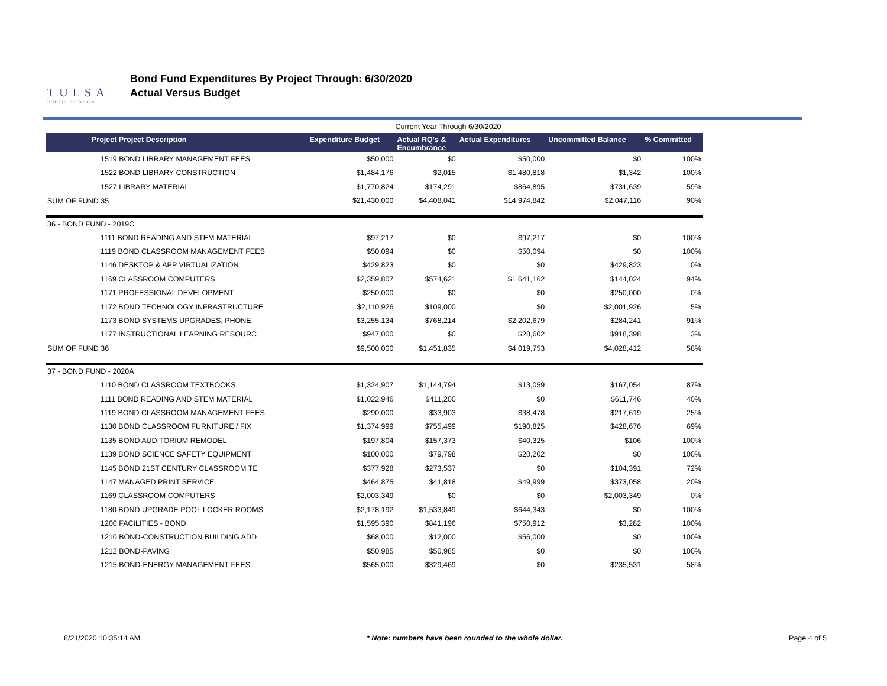TULSA
PUBLIC SCHOOLS
Bond Fund Expenditures By Project Through: 6/30/2020
Actual Versus Budget
| | | Current Year Through 6/30/2020 | | | |
| Project Project Description | Expenditure Budget | Actual RQ's & Encumbrance | Actual Expenditures | Uncommitted Balance | % Committed |
| 1519 BOND LIBRARY MANAGEMENT FEES | $50,000 | $0 | $50,000 | $0 | 100% |
| 1522 BOND LIBRARY CONSTRUCTION | $1,484,176 | $2,015 | $1,480,818 | $1,342 | 100% |
| 1527 LIBRARY MATERIAL | $1,770,824 | $174,291 | $864,895 | $731,639 | 59% |
| SUM OF FUND 35 | $21,430,000 | $4,408,041 | $14,974,842 | $2,047,116 | 90% |
| 36 - BOND FUND - 2019C | | | | | |
| 1111 BOND READING AND STEM MATERIAL | $97,217 | $0 | $97,217 | $0 | 100% |
| 1119 BOND CLASSROOM MANAGEMENT FEES | $50,094 | $0 | $50,094 | $0 | 100% |
| 1146 DESKTOP & APP VIRTUALIZATION | $429,823 | $0 | $0 | $429,823 | 0% |
| 1169 CLASSROOM COMPUTERS | $2,359,807 | $574,621 | $1,641,162 | $144,024 | 94% |
| 1171 PROFESSIONAL DEVELOPMENT | $250,000 | $0 | $0 | $250,000 | 0% |
| 1172 BOND TECHNOLOGY INFRASTRUCTURE | $2,110,926 | $109,000 | $0 | $2,001,926 | 5% |
| 1173 BOND SYSTEMS UPGRADES, PHONE, | $3,255,134 | $768,214 | $2,202,679 | $284,241 | 91% |
| 1177 INSTRUCTIONAL LEARNING RESOURC | $947,000 | $0 | $28,602 | $918,398 | 3% |
| SUM OF FUND 36 | $9,500,000 | $1,451,835 | $4,019,753 | $4,028,412 | 58% |
| 37 - BOND FUND - 2020A | | | | | |
| 1110 BOND CLASSROOM TEXTBOOKS | $1,324,907 | $1,144,794 | $13,059 | $167,054 | 87% |
| 1111 BOND READING AND STEM MATERIAL | $1,022,946 | $411,200 | $0 | $611,746 | 40% |
| 1119 BOND CLASSROOM MANAGEMENT FEES | $290,000 | $33,903 | $38,478 | $217,619 | 25% |
| 1130 BOND CLASSROOM FURNITURE / FIX | $1,374,999 | $755,499 | $190,825 | $428,676 | 69% |
| 1135 BOND AUDITORIUM REMODEL | $197,804 | $157,373 | $40,325 | $106 | 100% |
| 1139 BOND SCIENCE SAFETY EQUIPMENT | $100,000 | $79,798 | $20,202 | $0 | 100% |
| 1145 BOND 21ST CENTURY CLASSROOM TE | $377,928 | $273,537 | $0 | $104,391 | 72% |
| 1147 MANAGED PRINT SERVICE | $464,875 | $41,818 | $49,999 | $373,058 | 20% |
| 1169 CLASSROOM COMPUTERS | $2,003,349 | $0 | $0 | $2,003,349 | 0% |
| 1180 BOND UPGRADE POOL LOCKER ROOMS | $2,178,192 | $1,533,849 | $644,343 | $0 | 100% |
| 1200 FACILITIES - BOND | $1,595,390 | $841,196 | $750,912 | $3,282 | 100% |
| 1210 BOND-CONSTRUCTION BUILDING ADD | $68,000 | $12,000 | $56,000 | $0 | 100% |
| 1212 BOND-PAVING | $50,985 | $50,985 | $0 | $0 | 100% |
| 1215 BOND-ENERGY MANAGEMENT FEES | $565,000 | $329,469 | $0 | $235,531 | 58% |
8/21/2020 10:35:14 AM * Note: numbers have been rounded to the whole dollar. Page 4 of 5